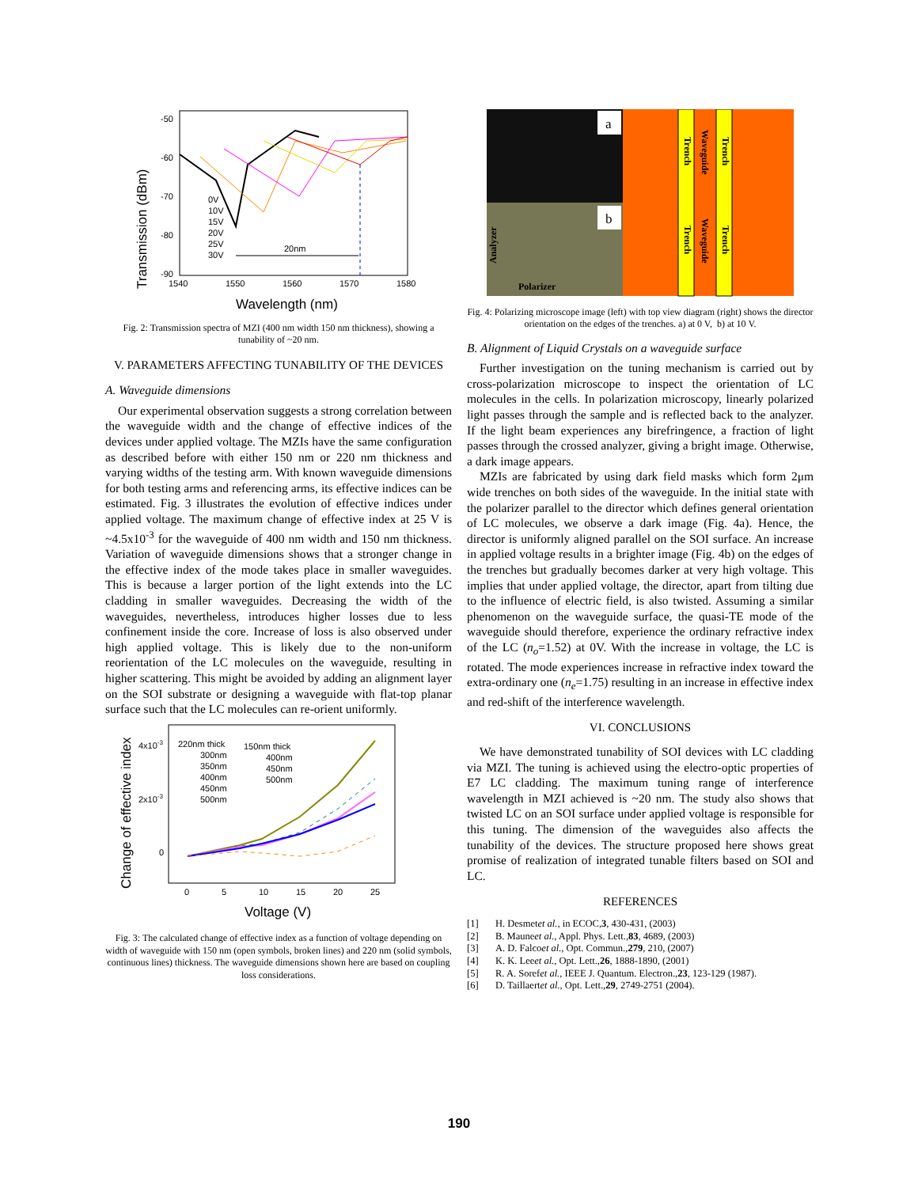Transmission (dBm)
-50
-60
-70
-80
-90
1540
1550
1560
1570
1580
Wavelength (nm)
20nm
0V
10V
15V
20V
25V
30V
Fig. 2: Transmission spectra of MZI (400 nm width 150 nm thickness), showing a tunability of ~20 nm.
V. PARAMETERS AFFECTING TUNABILITY OF THE DEVICES
A. Waveguide dimensions
Our experimental observation suggests a strong correlation between the waveguide width and the change of effective indices of the devices under applied voltage. The MZIs have the same configuration as described before with either 150 nm or 220 nm thickness and varying widths of the testing arm. With known waveguide dimensions for both testing arms and referencing arms, its effective indices can be estimated. Fig. 3 illustrates the evolution of effective indices under applied voltage. The maximum change of effective index at 25 V is ~4.5x10<sup>-3</sup> for the waveguide of 400 nm width and 150 nm thickness. Variation of waveguide dimensions shows that a stronger change in the effective index of the mode takes place in smaller waveguides. This is because a larger portion of the light extends into the LC cladding in smaller waveguides. Decreasing the width of the waveguides, nevertheless, introduces higher losses due to less confinement inside the core. Increase of loss is also observed under high applied voltage. This is likely due to the non-uniform reorientation of the LC molecules on the waveguide, resulting in higher scattering. This might be avoided by adding an alignment layer on the SOI substrate or designing a waveguide with flat-top planar surface such that the LC molecules can re-orient uniformly.
Change of effective index
4x10-3
2x10-3
0
0
5
10
15
20
25
Voltage (V)
220nm thick
300nm
350nm
400nm
450nm
500nm
150nm thick
400nm
450nm
500nm
Fig. 3: The calculated change of effective index as a function of voltage depending on width of waveguide with 150 nm (open symbols, broken lines) and 220 nm (solid symbols, continuous lines) thickness. The waveguide dimensions shown here are based on coupling loss considerations.
a
b
Trench
Waveguide
Trench
Trench
Waveguide
Trench
Analyzer
Polarizer
Fig. 4: Polarizing microscope image (left) with top view diagram (right) shows the director orientation on the edges of the trenches. a) at 0 V, b) at 10 V.
B. Alignment of Liquid Crystals on a waveguide surface
Further investigation on the tuning mechanism is carried out by cross-polarization microscope to inspect the orientation of LC molecules in the cells. In polarization microscopy, linearly polarized light passes through the sample and is reflected back to the analyzer. If the light beam experiences any birefringence, a fraction of light passes through the crossed analyzer, giving a bright image. Otherwise, a dark image appears.
MZIs are fabricated by using dark field masks which form 2μm wide trenches on both sides of the waveguide. In the initial state with the polarizer parallel to the director which defines general orientation of LC molecules, we observe a dark image (Fig. 4a). Hence, the director is uniformly aligned parallel on the SOI surface. An increase in applied voltage results in a brighter image (Fig. 4b) on the edges of the trenches but gradually becomes darker at very high voltage. This implies that under applied voltage, the director, apart from tilting due to the influence of electric field, is also twisted. Assuming a similar phenomenon on the waveguide surface, the quasi-TE mode of the waveguide should therefore, experience the ordinary refractive index of the LC (n<sub>o</sub>=1.52) at 0V. With the increase in voltage, the LC is rotated. The mode experiences increase in refractive index toward the extra-ordinary one (n<sub>e</sub>=1.75) resulting in an increase in effective index and red-shift of the interference wavelength.
VI. CONCLUSIONS
We have demonstrated tunability of SOI devices with LC cladding via MZI. The tuning is achieved using the electro-optic properties of E7 LC cladding. The maximum tuning range of interference wavelength in MZI achieved is ~20 nm. The study also shows that twisted LC on an SOI surface under applied voltage is responsible for this tuning. The dimension of the waveguides also affects the tunability of the devices. The structure proposed here shows great promise of realization of integrated tunable filters based on SOI and LC.
REFERENCES
[1] H. Desmet et al., in ECOC, 3, 430-431, (2003)
[2] B. Maune et al., Appl. Phys. Lett., 83, 4689, (2003)
[3] A. D. Falco et al., Opt. Commun., 279, 210, (2007)
[4] K. K. Lee et al., Opt. Lett., 26, 1888-1890, (2001)
[5] R. A. Soref et al., IEEE J. Quantum. Electron., 23, 123-129 (1987).
[6] D. Taillaert et al., Opt. Lett., 29, 2749-2751 (2004).
190